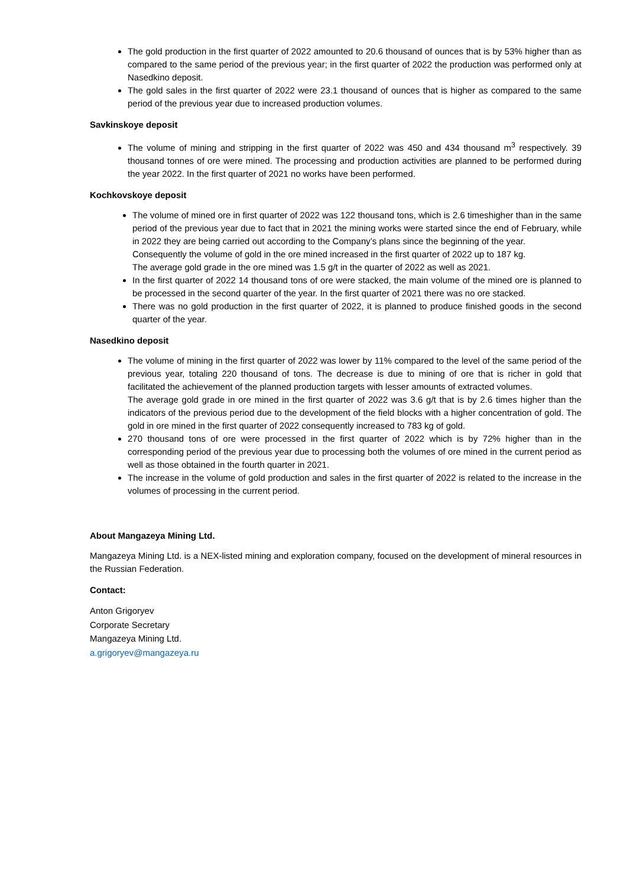The gold production in the first quarter of 2022 amounted to 20.6 thousand of ounces that is by 53% higher than as compared to the same period of the previous year; in the first quarter of 2022 the production was performed only at Nasedkino deposit.
The gold sales in the first quarter of 2022 were 23.1 thousand of ounces that is higher as compared to the same period of the previous year due to increased production volumes.
Savkinskoye deposit
The volume of mining and stripping in the first quarter of 2022 was 450 and 434 thousand m<sup>3</sup> respectively. 39 thousand tonnes of ore were mined. The processing and production activities are planned to be performed during the year 2022. In the first quarter of 2021 no works have been performed.
Kochkovskoye deposit
The volume of mined ore in first quarter of 2022 was 122 thousand tons, which is 2.6 timeshigher than in the same period of the previous year due to fact that in 2021 the mining works were started since the end of February, while in 2022 they are being carried out according to the Company’s plans since the beginning of the year.
Consequently the volume of gold in the ore mined increased in the first quarter of 2022 up to 187 kg.
The average gold grade in the ore mined was 1.5 g/t in the quarter of 2022 as well as 2021.
In the first quarter of 2022 14 thousand tons of ore were stacked, the main volume of the mined ore is planned to be processed in the second quarter of the year. In the first quarter of 2021 there was no ore stacked.
There was no gold production in the first quarter of 2022, it is planned to produce finished goods in the second quarter of the year.
Nasedkino deposit
The volume of mining in the first quarter of 2022 was lower by 11% compared to the level of the same period of the previous year, totaling 220 thousand of tons. The decrease is due to mining of ore that is richer in gold that facilitated the achievement of the planned production targets with lesser amounts of extracted volumes.
The average gold grade in ore mined in the first quarter of 2022 was 3.6 g/t that is by 2.6 times higher than the indicators of the previous period due to the development of the field blocks with a higher concentration of gold. The gold in ore mined in the first quarter of 2022 consequently increased to 783 kg of gold.
270 thousand tons of ore were processed in the first quarter of 2022 which is by 72% higher than in the corresponding period of the previous year due to processing both the volumes of ore mined in the current period as well as those obtained in the fourth quarter in 2021.
The increase in the volume of gold production and sales in the first quarter of 2022 is related to the increase in the volumes of processing in the current period.
About Mangazeya Mining Ltd.
Mangazeya Mining Ltd. is a NEX-listed mining and exploration company, focused on the development of mineral resources in the Russian Federation.
Contact:
Anton Grigoryev
Corporate Secretary
Mangazeya Mining Ltd.
a.grigoryev@mangazeya.ru